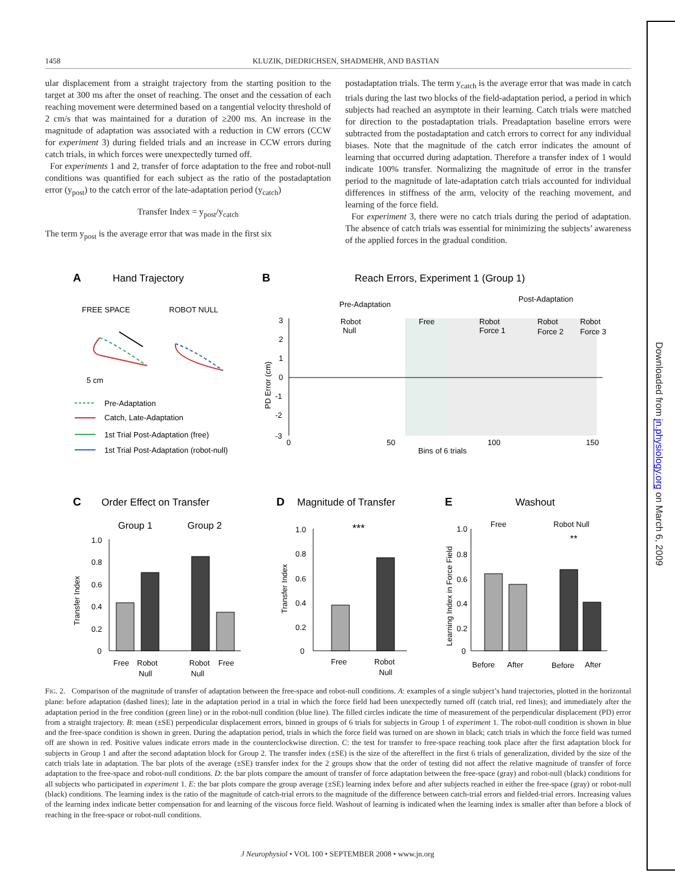1458 KLUZIK, DIEDRICHSEN, SHADMEHR, AND BASTIAN
ular displacement from a straight trajectory from the starting position to the target at 300 ms after the onset of reaching. The onset and the cessation of each reaching movement were determined based on a tangential velocity threshold of 2 cm/s that was maintained for a duration of ≥200 ms. An increase in the magnitude of adaptation was associated with a reduction in CW errors (CCW for experiment 3) during fielded trials and an increase in CCW errors during catch trials, in which forces were unexpectedly turned off.
For experiments 1 and 2, transfer of force adaptation to the free and robot-null conditions was quantified for each subject as the ratio of the postadaptation error (y<sub>post</sub>) to the catch error of the late-adaptation period (y<sub>catch</sub>)
Transfer Index = y<sub>post</sub>/y<sub>catch</sub>
The term y<sub>post</sub> is the average error that was made in the first six
postadaptation trials. The term y<sub>catch</sub> is the average error that was made in catch trials during the last two blocks of the field-adaptation period, a period in which subjects had reached an asymptote in their learning. Catch trials were matched for direction to the postadaptation trials. Preadaptation baseline errors were subtracted from the postadaptation and catch errors to correct for any individual biases. Note that the magnitude of the catch error indicates the amount of learning that occurred during adaptation. Therefore a transfer index of 1 would indicate 100% transfer. Normalizing the magnitude of error in the transfer period to the magnitude of late-adaptation catch trials accounted for individual differences in stiffness of the arm, velocity of the reaching movement, and learning of the force field.
For experiment 3, there were no catch trials during the period of adaptation. The absence of catch trials was essential for minimizing the subjects’ awareness of the applied forces in the gradual condition.
A
Hand Trajectory
FREE SPACE
ROBOT NULL
5 cm
Pre-Adaptation
Catch, Late-Adaptation
1st Trial Post-Adaptation (free)
1st Trial Post-Adaptation (robot-null)
B
Reach Errors, Experiment 1 (Group 1)
Pre-Adaptation
Post-Adaptation
Robot
Null
Free
Robot
Force 1
Robot
Force 2
Robot
Force 3
3
2
1
0
-1
-2
-3
PD Error (cm)
0
50
100
150
Bins of 6 trials
C
Order Effect on Transfer
Group 1
Group 2
1.0
0.8
0.6
0.4
0.2
0
Transfer Index
Free
Robot
Null
Robot
Null
Free
D
Magnitude of Transfer
1.0
0.8
0.6
0.4
0.2
0
Transfer Index
***
Free
Robot
Null
E
Washout
Free
Robot Null
1.0
0.8
0.6
0.4
0.2
0
Learning Index in Force Field
**
Before
After
Before
After
FIG. 2. Comparison of the magnitude of transfer of adaptation between the free-space and robot-null conditions. A: examples of a single subject’s hand trajectories, plotted in the horizontal plane: before adaptation (dashed lines); late in the adaptation period in a trial in which the force field had been unexpectedly turned off (catch trial, red lines); and immediately after the adaptation period in the free condition (green line) or in the robot-null condition (blue line). The filled circles indicate the time of measurement of the perpendicular displacement (PD) error from a straight trajectory. B: mean (±SE) perpendicular displacement errors, binned in groups of 6 trials for subjects in Group 1 of experiment 1. The robot-null condition is shown in blue and the free-space condition is shown in green. During the adaptation period, trials in which the force field was turned on are shown in black; catch trials in which the force field was turned off are shown in red. Positive values indicate errors made in the counterclockwise direction. C: the test for transfer to free-space reaching took place after the first adaptation block for subjects in Group 1 and after the second adaptation block for Group 2. The transfer index (±SE) is the size of the aftereffect in the first 6 trials of generalization, divided by the size of the catch trials late in adaptation. The bar plots of the average (±SE) transfer index for the 2 groups show that the order of testing did not affect the relative magnitude of transfer of force adaptation to the free-space and robot-null conditions. D: the bar plots compare the amount of transfer of force adaptation between the free-space (gray) and robot-null (black) conditions for all subjects who participated in experiment 1. E: the bar plots compare the group average (±SE) learning index before and after subjects reached in either the free-space (gray) or robot-null (black) conditions. The learning index is the ratio of the magnitude of catch-trial errors to the magnitude of the difference between catch-trial errors and fielded-trial errors. Increasing values of the learning index indicate better compensation for and learning of the viscous force field. Washout of learning is indicated when the learning index is smaller after than before a block of reaching in the free-space or robot-null conditions.
J Neurophysiol • VOL 100 • SEPTEMBER 2008 • www.jn.org
Downloaded from jn.physiology.org on March 6, 2009